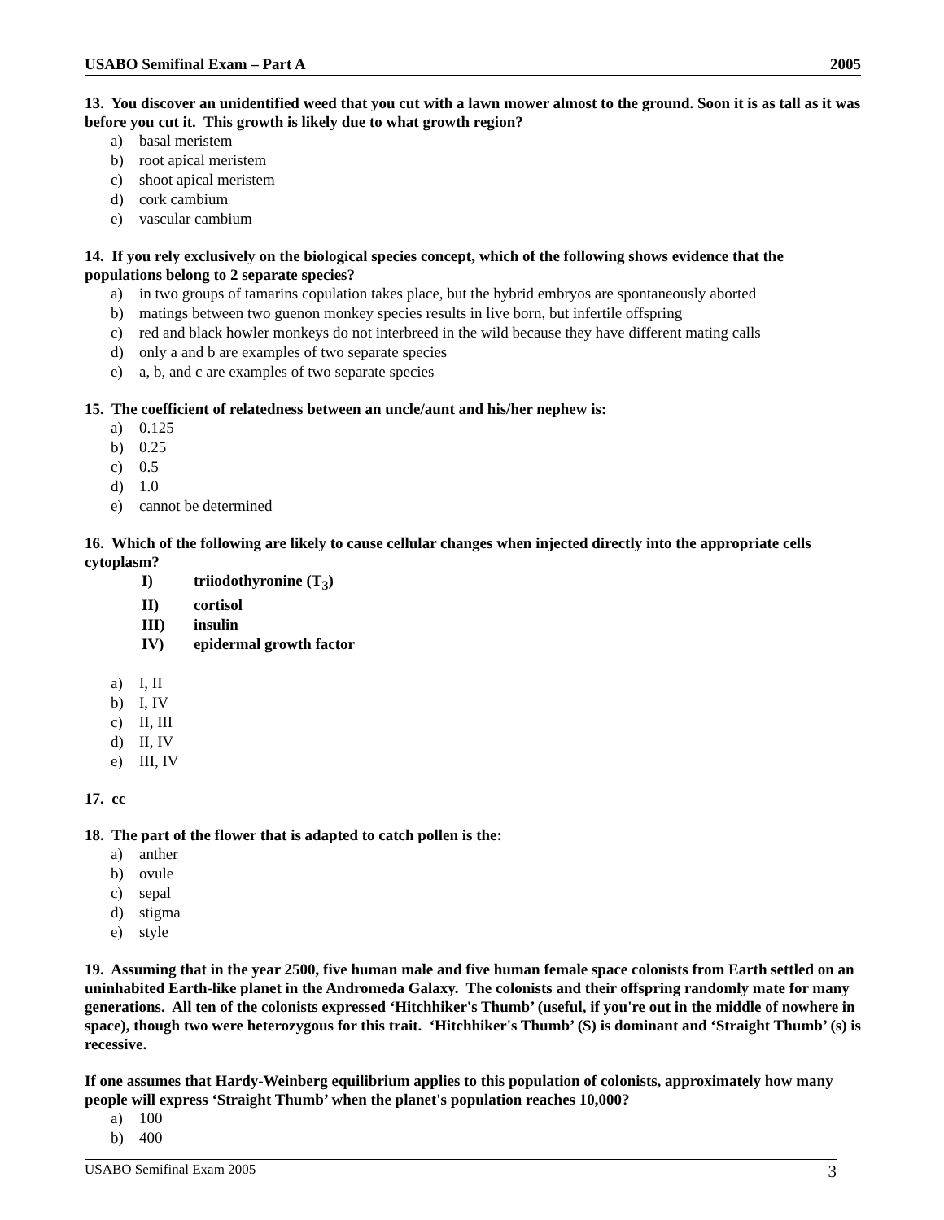USABO Semifinal Exam – Part A 2005
13. You discover an unidentified weed that you cut with a lawn mower almost to the ground. Soon it is as tall as it was before you cut it. This growth is likely due to what growth region?
a) basal meristem
b) root apical meristem
c) shoot apical meristem
d) cork cambium
e) vascular cambium
14. If you rely exclusively on the biological species concept, which of the following shows evidence that the populations belong to 2 separate species?
a) in two groups of tamarins copulation takes place, but the hybrid embryos are spontaneously aborted
b) matings between two guenon monkey species results in live born, but infertile offspring
c) red and black howler monkeys do not interbreed in the wild because they have different mating calls
d) only a and b are examples of two separate species
e) a, b, and c are examples of two separate species
15. The coefficient of relatedness between an uncle/aunt and his/her nephew is:
a) 0.125
b) 0.25
c) 0.5
d) 1.0
e) cannot be determined
16. Which of the following are likely to cause cellular changes when injected directly into the appropriate cells cytoplasm?
I) triiodothyronine (T<sub>3</sub>)
II) cortisol
III) insulin
IV) epidermal growth factor
a) I, II
b) I, IV
c) II, III
d) II, IV
e) III, IV
17. cc
18. The part of the flower that is adapted to catch pollen is the:
a) anther
b) ovule
c) sepal
d) stigma
e) style
19. Assuming that in the year 2500, five human male and five human female space colonists from Earth settled on an uninhabited Earth-like planet in the Andromeda Galaxy. The colonists and their offspring randomly mate for many generations. All ten of the colonists expressed ‘Hitchhiker's Thumb’ (useful, if you're out in the middle of nowhere in space), though two were heterozygous for this trait. ‘Hitchhiker's Thumb’ (S) is dominant and ‘Straight Thumb’ (s) is recessive.
If one assumes that Hardy-Weinberg equilibrium applies to this population of colonists, approximately how many people will express ‘Straight Thumb’ when the planet's population reaches 10,000?
a) 100
b) 400
USABO Semifinal Exam 2005 3